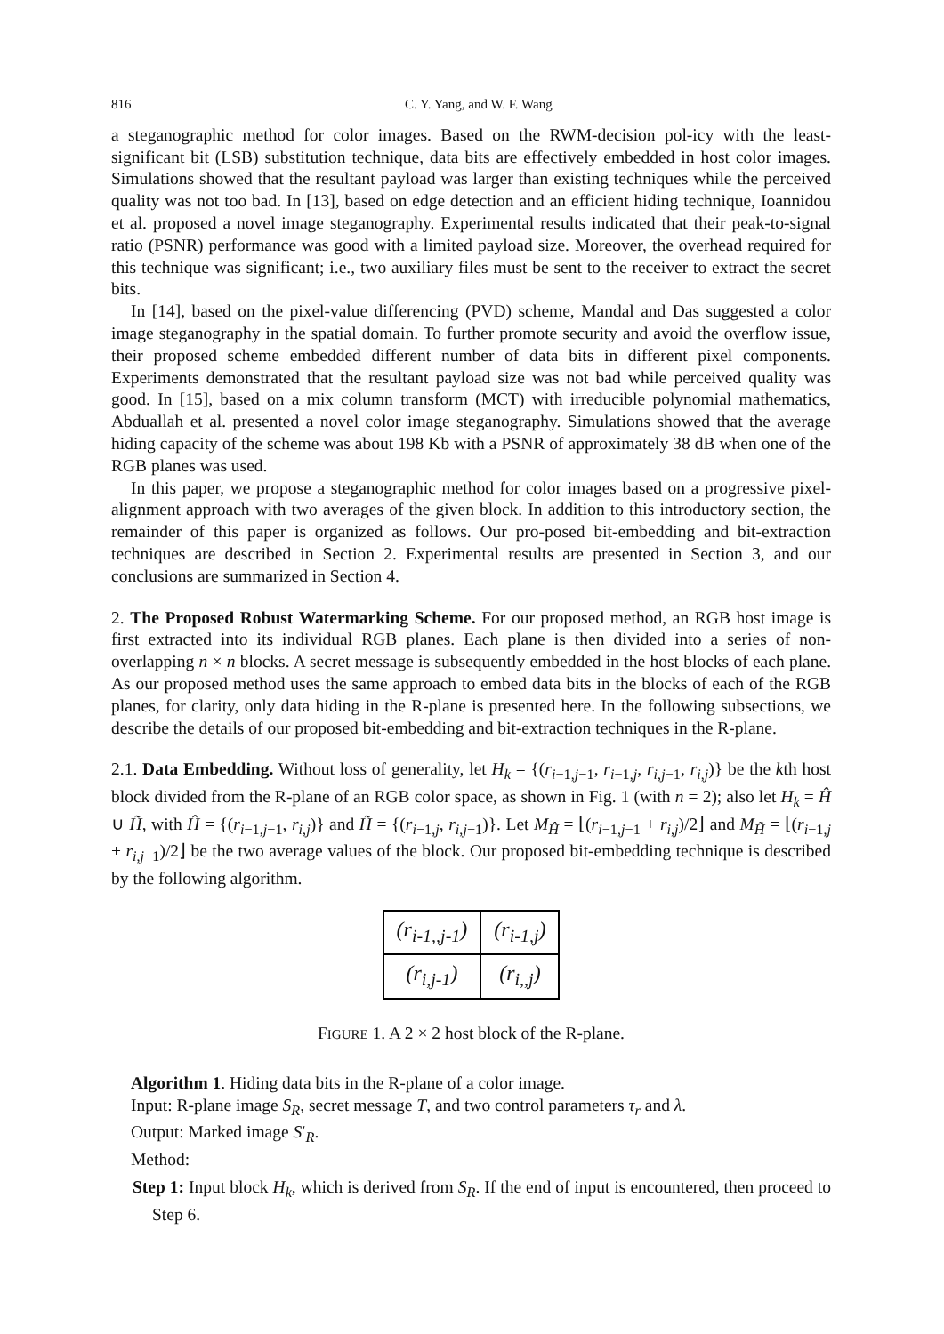816 C. Y. Yang, and W. F. Wang
a steganographic method for color images. Based on the RWM-decision pol-icy with the least-significant bit (LSB) substitution technique, data bits are effectively embedded in host color images. Simulations showed that the resultant payload was larger than existing techniques while the perceived quality was not too bad. In [13], based on edge detection and an efficient hiding technique, Ioannidou et al. proposed a novel image steganography. Experimental results indicated that their peak-to-signal ratio (PSNR) performance was good with a limited payload size. Moreover, the overhead required for this technique was significant; i.e., two auxiliary files must be sent to the receiver to extract the secret bits.
In [14], based on the pixel-value differencing (PVD) scheme, Mandal and Das suggested a color image steganography in the spatial domain. To further promote security and avoid the overflow issue, their proposed scheme embedded different number of data bits in different pixel components. Experiments demonstrated that the resultant payload size was not bad while perceived quality was good. In [15], based on a mix column transform (MCT) with irreducible polynomial mathematics, Abduallah et al. presented a novel color image steganography. Simulations showed that the average hiding capacity of the scheme was about 198 Kb with a PSNR of approximately 38 dB when one of the RGB planes was used.
In this paper, we propose a steganographic method for color images based on a progressive pixel-alignment approach with two averages of the given block. In addition to this introductory section, the remainder of this paper is organized as follows. Our pro-posed bit-embedding and bit-extraction techniques are described in Section 2. Experimental results are presented in Section 3, and our conclusions are summarized in Section 4.
2. The Proposed Robust Watermarking Scheme. For our proposed method, an RGB host image is first extracted into its individual RGB planes. Each plane is then divided into a series of non-overlapping n × n blocks. A secret message is subsequently embedded in the host blocks of each plane. As our proposed method uses the same approach to embed data bits in the blocks of each of the RGB planes, for clarity, only data hiding in the R-plane is presented here. In the following subsections, we describe the details of our proposed bit-embedding and bit-extraction techniques in the R-plane.
2.1. Data Embedding. Without loss of generality, let H<sub>k</sub> = {(r<sub>i−1,j−1</sub>, r<sub>i−1,j</sub>, r<sub>i,j−1</sub>, r<sub>i,j</sub>)} be the kth host block divided from the R-plane of an RGB color space, as shown in Fig. 1 (with n = 2); also let H<sub>k</sub> = Ĥ ∪ H̃, with Ĥ = {(r<sub>i−1,j−1</sub>, r<sub>i,j</sub>)} and H̃ = {(r<sub>i−1,j</sub>, r<sub>i,j−1</sub>)}. Let M<sub>Ĥ</sub> = ⌊(r<sub>i−1,j−1</sub> + r<sub>i,j</sub>)/2⌋ and M<sub>H̃</sub> = ⌊(r<sub>i−1,j</sub> + r<sub>i,j−1</sub>)/2⌋ be the two average values of the block. Our proposed bit-embedding technique is described by the following algorithm.
| ( r<sub>i-1,,j-1</sub> ) | ( r<sub>i-1,j</sub> ) |
| ( r<sub>i,j-1</sub> ) | ( r<sub>i,,j</sub> ) |
FIGURE 1. A 2 × 2 host block of the R-plane.
Algorithm 1. Hiding data bits in the R-plane of a color image.
Input: R-plane image S<sub>R</sub>, secret message T, and two control parameters τ<sub>r</sub> and λ.
Output: Marked image S′<sub>R</sub>.
Method:
Step 1: Input block H<sub>k</sub>, which is derived from S<sub>R</sub>. If the end of input is encountered, then proceed to Step 6.